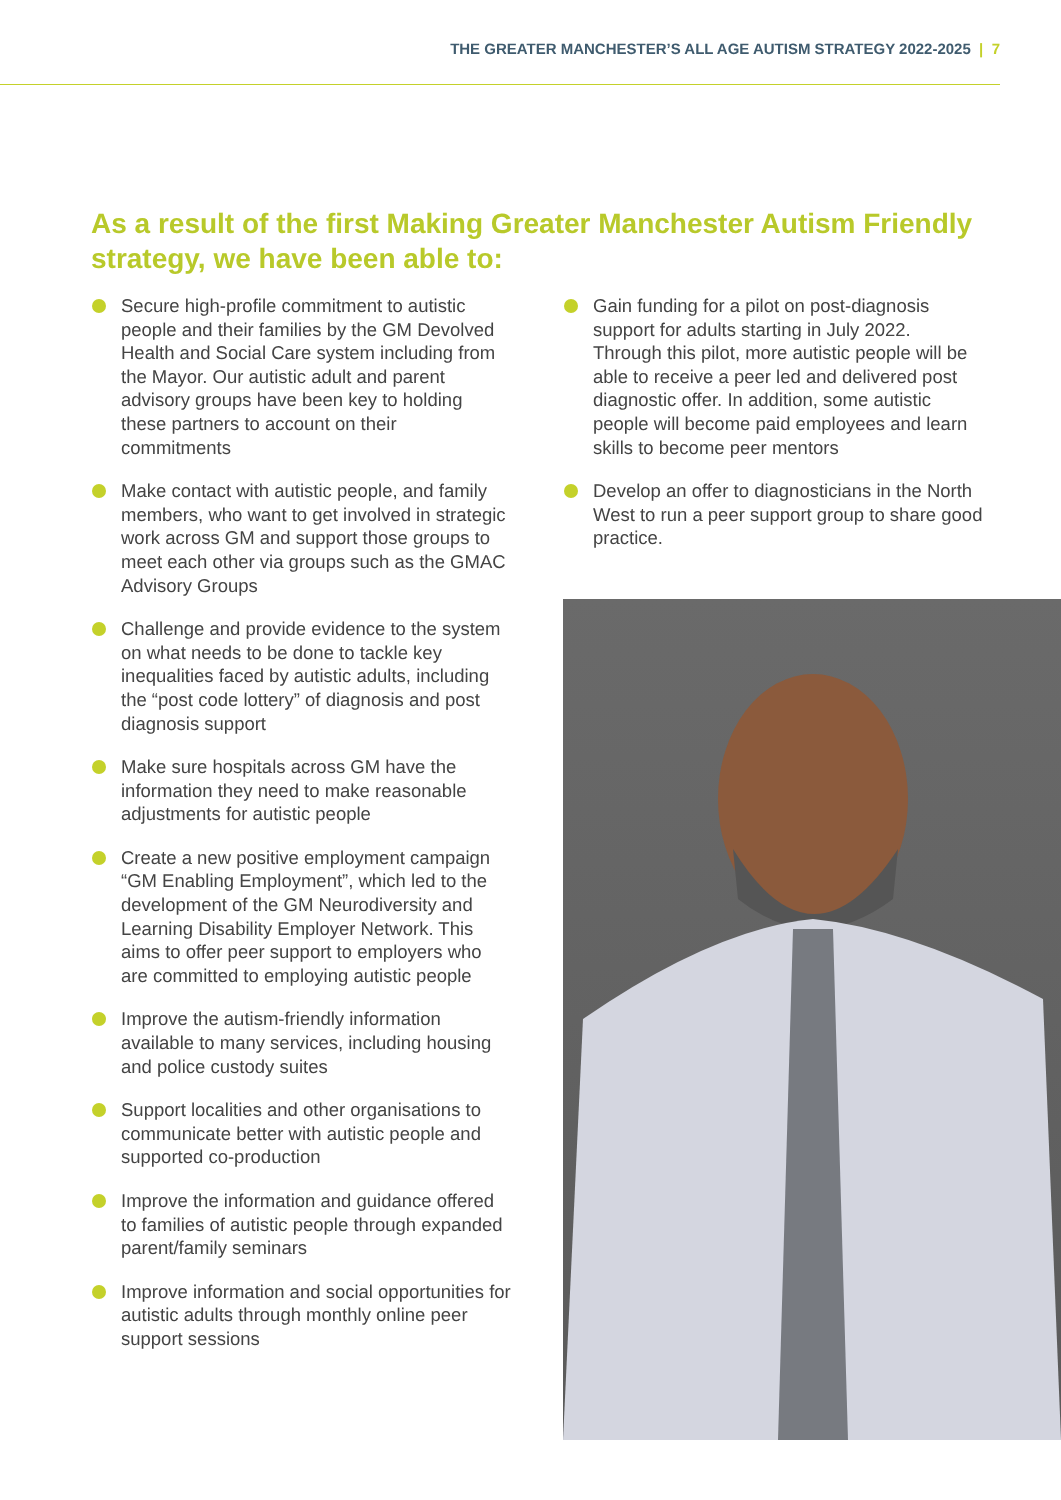THE GREATER MANCHESTER’S ALL AGE AUTISM STRATEGY 2022-2025 | 7
As a result of the first Making Greater Manchester Autism Friendly strategy, we have been able to:
Secure high-profile commitment to autistic people and their families by the GM Devolved Health and Social Care system including from the Mayor. Our autistic adult and parent advisory groups have been key to holding these partners to account on their commitments
Make contact with autistic people, and family members, who want to get involved in strategic work across GM and support those groups to meet each other via groups such as the GMAC Advisory Groups
Challenge and provide evidence to the system on what needs to be done to tackle key inequalities faced by autistic adults, including the “post code lottery” of diagnosis and post diagnosis support
Make sure hospitals across GM have the information they need to make reasonable adjustments for autistic people
Create a new positive employment campaign “GM Enabling Employment”, which led to the development of the GM Neurodiversity and Learning Disability Employer Network. This aims to offer peer support to employers who are committed to employing autistic people
Improve the autism-friendly information available to many services, including housing and police custody suites
Support localities and other organisations to communicate better with autistic people and supported co-production
Improve the information and guidance offered to families of autistic people through expanded parent/family seminars
Improve information and social opportunities for autistic adults through monthly online peer support sessions
Gain funding for a pilot on post-diagnosis support for adults starting in July 2022. Through this pilot, more autistic people will be able to receive a peer led and delivered post diagnostic offer. In addition, some autistic people will become paid employees and learn skills to become peer mentors
Develop an offer to diagnosticians in the North West to run a peer support group to share good practice.